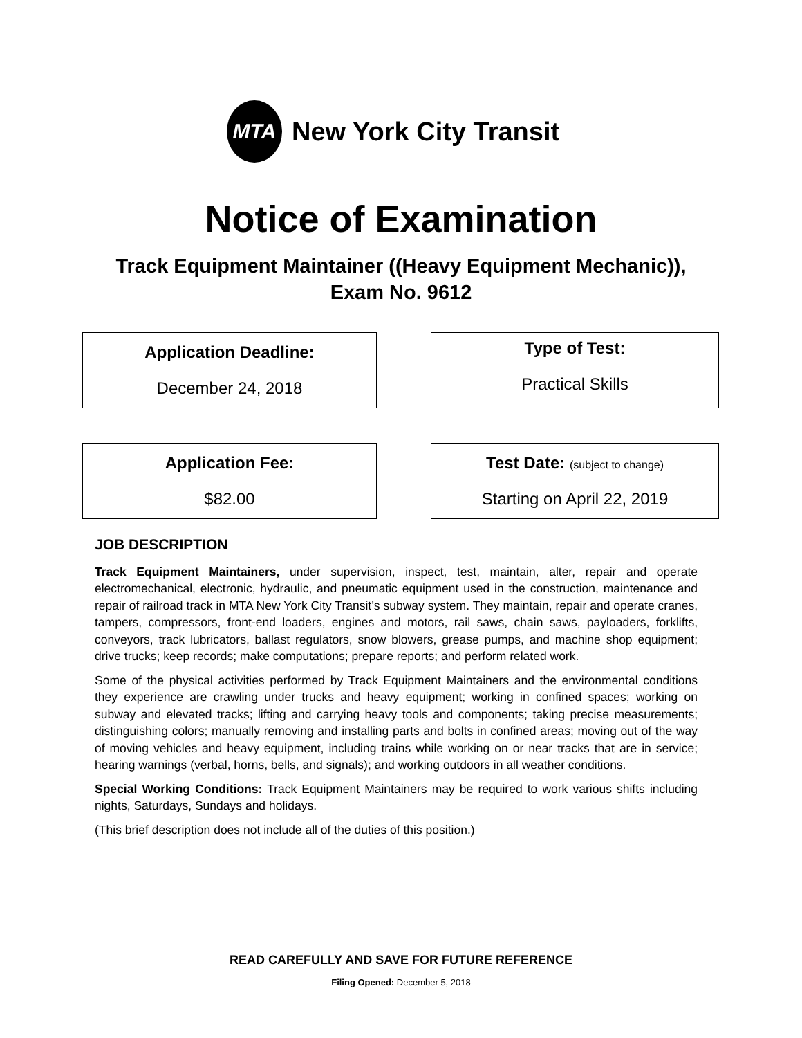MTA
New York City Transit
Notice of Examination
Track Equipment Maintainer ((Heavy Equipment Mechanic)),
Exam No. 9612
Application Deadline:
December 24, 2018
Type of Test:
Practical Skills
Application Fee:
$82.00
Test Date: (subject to change)
Starting on April 22, 2019
JOB DESCRIPTION
Track Equipment Maintainers, under supervision, inspect, test, maintain, alter, repair and operate electromechanical, electronic, hydraulic, and pneumatic equipment used in the construction, maintenance and repair of railroad track in MTA New York City Transit’s subway system. They maintain, repair and operate cranes, tampers, compressors, front-end loaders, engines and motors, rail saws, chain saws, payloaders, forklifts, conveyors, track lubricators, ballast regulators, snow blowers, grease pumps, and machine shop equipment; drive trucks; keep records; make computations; prepare reports; and perform related work.
Some of the physical activities performed by Track Equipment Maintainers and the environmental conditions they experience are crawling under trucks and heavy equipment; working in confined spaces; working on subway and elevated tracks; lifting and carrying heavy tools and components; taking precise measurements; distinguishing colors; manually removing and installing parts and bolts in confined areas; moving out of the way of moving vehicles and heavy equipment, including trains while working on or near tracks that are in service; hearing warnings (verbal, horns, bells, and signals); and working outdoors in all weather conditions.
Special Working Conditions: Track Equipment Maintainers may be required to work various shifts including nights, Saturdays, Sundays and holidays.
(This brief description does not include all of the duties of this position.)
READ CAREFULLY AND SAVE FOR FUTURE REFERENCE
Filing Opened: December 5, 2018